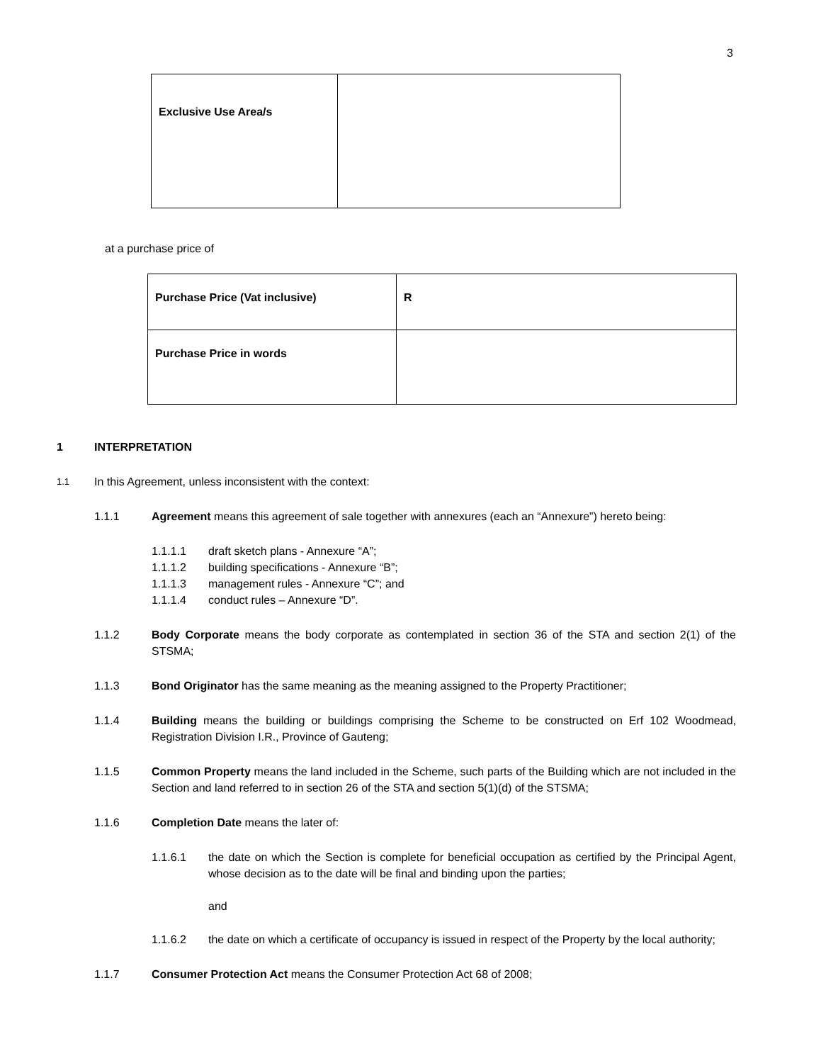3
| Exclusive Use Area/s | |
at a purchase price of
| Purchase Price (Vat inclusive) | R |
| Purchase Price in words | |
1 INTERPRETATION
1.1 In this Agreement, unless inconsistent with the context:
1.1.1 Agreement means this agreement of sale together with annexures (each an “Annexure”) hereto being:
1.1.1.1 draft sketch plans - Annexure “A”;
1.1.1.2 building specifications - Annexure “B”;
1.1.1.3 management rules - Annexure “C”; and
1.1.1.4 conduct rules – Annexure “D”.
1.1.2 Body Corporate means the body corporate as contemplated in section 36 of the STA and section 2(1) of the STSMA;
1.1.3 Bond Originator has the same meaning as the meaning assigned to the Property Practitioner;
1.1.4 Building means the building or buildings comprising the Scheme to be constructed on Erf 102 Woodmead, Registration Division I.R., Province of Gauteng;
1.1.5 Common Property means the land included in the Scheme, such parts of the Building which are not included in the Section and land referred to in section 26 of the STA and section 5(1)(d) of the STSMA;
1.1.6 Completion Date means the later of:
1.1.6.1 the date on which the Section is complete for beneficial occupation as certified by the Principal Agent, whose decision as to the date will be final and binding upon the parties;
and
1.1.6.2 the date on which a certificate of occupancy is issued in respect of the Property by the local authority;
1.1.7 Consumer Protection Act means the Consumer Protection Act 68 of 2008;